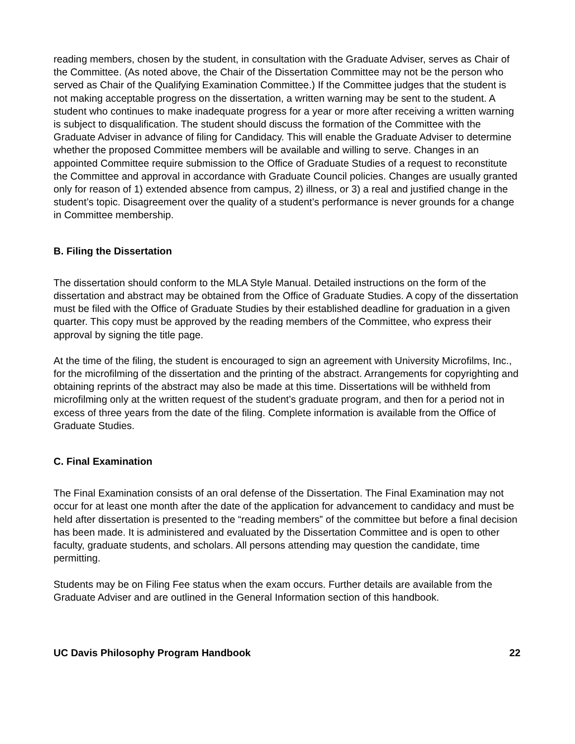reading members, chosen by the student, in consultation with the Graduate Adviser, serves as Chair of the Committee. (As noted above, the Chair of the Dissertation Committee may not be the person who served as Chair of the Qualifying Examination Committee.) If the Committee judges that the student is not making acceptable progress on the dissertation, a written warning may be sent to the student. A student who continues to make inadequate progress for a year or more after receiving a written warning is subject to disqualification. The student should discuss the formation of the Committee with the Graduate Adviser in advance of filing for Candidacy. This will enable the Graduate Adviser to determine whether the proposed Committee members will be available and willing to serve. Changes in an appointed Committee require submission to the Office of Graduate Studies of a request to reconstitute the Committee and approval in accordance with Graduate Council policies. Changes are usually granted only for reason of 1) extended absence from campus, 2) illness, or 3) a real and justified change in the student’s topic. Disagreement over the quality of a student’s performance is never grounds for a change in Committee membership.
B. Filing the Dissertation
The dissertation should conform to the MLA Style Manual. Detailed instructions on the form of the dissertation and abstract may be obtained from the Office of Graduate Studies. A copy of the dissertation must be filed with the Office of Graduate Studies by their established deadline for graduation in a given quarter. This copy must be approved by the reading members of the Committee, who express their approval by signing the title page.
At the time of the filing, the student is encouraged to sign an agreement with University Microfilms, Inc., for the microfilming of the dissertation and the printing of the abstract. Arrangements for copyrighting and obtaining reprints of the abstract may also be made at this time. Dissertations will be withheld from microfilming only at the written request of the student’s graduate program, and then for a period not in excess of three years from the date of the filing. Complete information is available from the Office of Graduate Studies.
C. Final Examination
The Final Examination consists of an oral defense of the Dissertation. The Final Examination may not occur for at least one month after the date of the application for advancement to candidacy and must be held after dissertation is presented to the “reading members” of the committee but before a final decision has been made. It is administered and evaluated by the Dissertation Committee and is open to other faculty, graduate students, and scholars. All persons attending may question the candidate, time permitting.
Students may be on Filing Fee status when the exam occurs. Further details are available from the Graduate Adviser and are outlined in the General Information section of this handbook.
UC Davis Philosophy Program Handbook 22